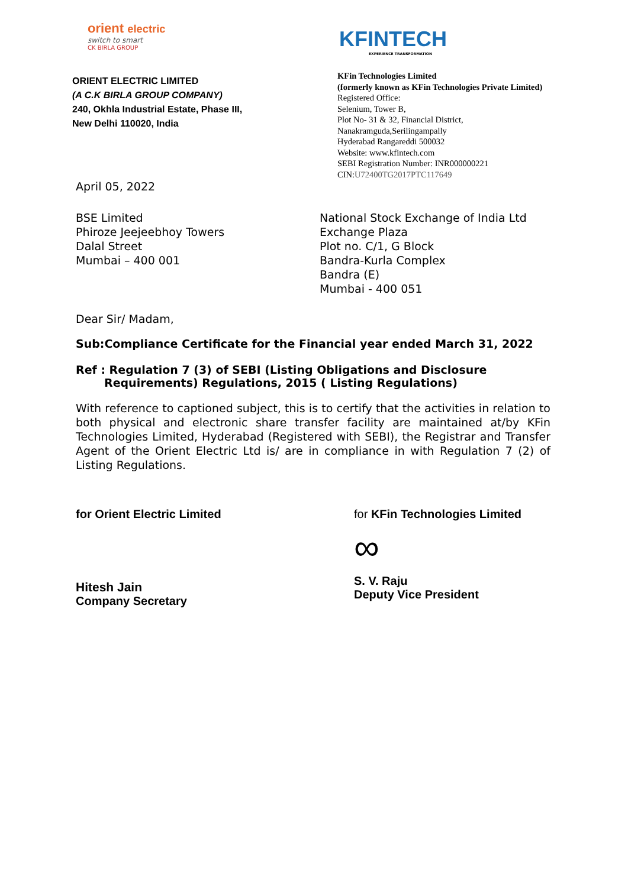orient electric
switch to smart
CK BIRLA GROUP
KFINTECH
EXPERIENCE TRANSFORMATION
ORIENT ELECTRIC LIMITED
(A C.K BIRLA GROUP COMPANY)
240, Okhla Industrial Estate, Phase III,
New Delhi 110020, India
KFin Technologies Limited
(formerly known as KFin Technologies Private Limited)
Registered Office:
Selenium, Tower B,
Plot No- 31 & 32, Financial District,
Nanakramguda,Serilingampally
Hyderabad Rangareddi 500032
Website: www.kfintech.com
SEBI Registration Number: INR000000221
CIN:U72400TG2017PTC117649
April 05, 2022
BSE Limited
Phiroze Jeejeebhoy Towers
Dalal Street
Mumbai – 400 001
National Stock Exchange of India Ltd
Exchange Plaza
Plot no. C/1, G Block
Bandra-Kurla Complex
Bandra (E)
Mumbai - 400 051
Dear Sir/ Madam,
Sub:Compliance Certificate for the Financial year ended March 31, 2022
Ref : Regulation 7 (3) of SEBI (Listing Obligations and Disclosure
Requirements) Regulations, 2015 ( Listing Regulations)
With reference to captioned subject, this is to certify that the activities in relation to both physical and electronic share transfer facility are maintained at/by KFin Technologies Limited, Hyderabad (Registered with SEBI), the Registrar and Transfer Agent of the Orient Electric Ltd is/ are in compliance in with Regulation 7 (2) of Listing Regulations.
for Orient Electric Limited
Hitesh Jain
Company Secretary
for KFin Technologies Limited
∞
S. V. Raju
Deputy Vice President